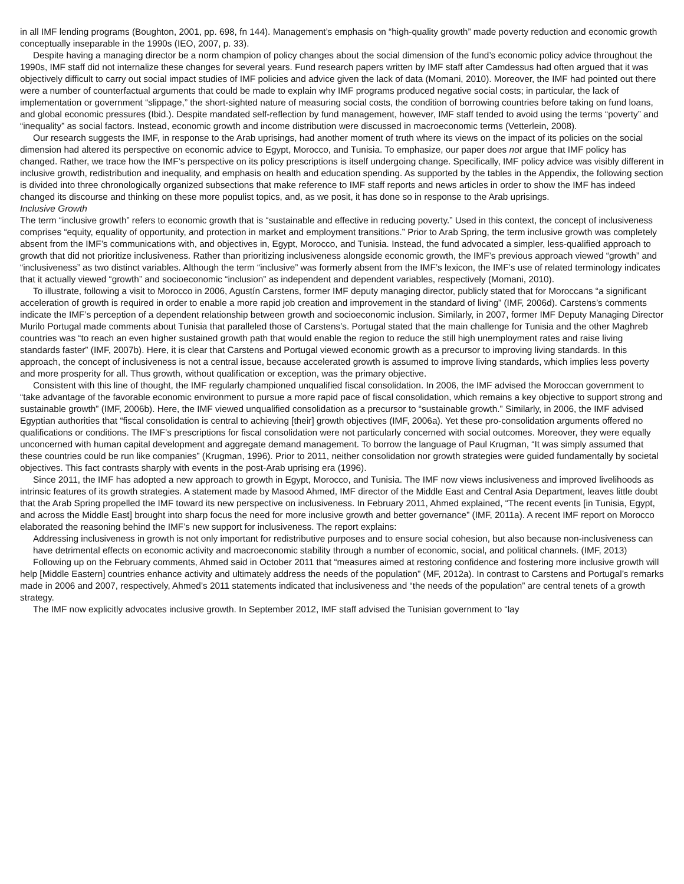in all IMF lending programs (Boughton, 2001, pp. 698, fn 144). Management’s emphasis on “high-quality growth” made poverty reduction and economic growth conceptually inseparable in the 1990s (IEO, 2007, p. 33).
Despite having a managing director be a norm champion of policy changes about the social dimension of the fund’s economic policy advice throughout the 1990s, IMF staff did not internalize these changes for several years. Fund research papers written by IMF staff after Camdessus had often argued that it was objectively difficult to carry out social impact studies of IMF policies and advice given the lack of data (Momani, 2010). Moreover, the IMF had pointed out there were a number of counterfactual arguments that could be made to explain why IMF programs produced negative social costs; in particular, the lack of implementation or government “slippage,” the short-sighted nature of measuring social costs, the condition of borrowing countries before taking on fund loans, and global economic pressures (Ibid.). Despite mandated self-reflection by fund management, however, IMF staff tended to avoid using the terms “poverty” and “inequality” as social factors. Instead, economic growth and income distribution were discussed in macroeconomic terms (Vetterlein, 2008).
Our research suggests the IMF, in response to the Arab uprisings, had another moment of truth where its views on the impact of its policies on the social dimension had altered its perspective on economic advice to Egypt, Morocco, and Tunisia. To emphasize, our paper does not argue that IMF policy has changed. Rather, we trace how the IMF’s perspective on its policy prescriptions is itself undergoing change. Specifically, IMF policy advice was visibly different in inclusive growth, redistribution and inequality, and emphasis on health and education spending. As supported by the tables in the Appendix, the following section is divided into three chronologically organized subsections that make reference to IMF staff reports and news articles in order to show the IMF has indeed changed its discourse and thinking on these more populist topics, and, as we posit, it has done so in response to the Arab uprisings.
Inclusive Growth
The term “inclusive growth” refers to economic growth that is “sustainable and effective in reducing poverty.” Used in this context, the concept of inclusiveness comprises “equity, equality of opportunity, and protection in market and employment transitions.” Prior to Arab Spring, the term inclusive growth was completely absent from the IMF’s communications with, and objectives in, Egypt, Morocco, and Tunisia. Instead, the fund advocated a simpler, less-qualified approach to growth that did not prioritize inclusiveness. Rather than prioritizing inclusiveness alongside economic growth, the IMF’s previous approach viewed “growth” and “inclusiveness” as two distinct variables. Although the term “inclusive” was formerly absent from the IMF’s lexicon, the IMF’s use of related terminology indicates that it actually viewed “growth” and socioeconomic “inclusion” as independent and dependent variables, respectively (Momani, 2010).
To illustrate, following a visit to Morocco in 2006, Agustín Carstens, former IMF deputy managing director, publicly stated that for Moroccans “a significant acceleration of growth is required in order to enable a more rapid job creation and improvement in the standard of living” (IMF, 2006d). Carstens’s comments indicate the IMF’s perception of a dependent relationship between growth and socioeconomic inclusion. Similarly, in 2007, former IMF Deputy Managing Director Murilo Portugal made comments about Tunisia that paralleled those of Carstens’s. Portugal stated that the main challenge for Tunisia and the other Maghreb countries was “to reach an even higher sustained growth path that would enable the region to reduce the still high unemployment rates and raise living standards faster” (IMF, 2007b). Here, it is clear that Carstens and Portugal viewed economic growth as a precursor to improving living standards. In this approach, the concept of inclusiveness is not a central issue, because accelerated growth is assumed to improve living standards, which implies less poverty and more prosperity for all. Thus growth, without qualification or exception, was the primary objective.
Consistent with this line of thought, the IMF regularly championed unqualified fiscal consolidation. In 2006, the IMF advised the Moroccan government to “take advantage of the favorable economic environment to pursue a more rapid pace of fiscal consolidation, which remains a key objective to support strong and sustainable growth” (IMF, 2006b). Here, the IMF viewed unqualified consolidation as a precursor to “sustainable growth.” Similarly, in 2006, the IMF advised Egyptian authorities that “fiscal consolidation is central to achieving [their] growth objectives (IMF, 2006a). Yet these pro-consolidation arguments offered no qualifications or conditions. The IMF’s prescriptions for fiscal consolidation were not particularly concerned with social outcomes. Moreover, they were equally unconcerned with human capital development and aggregate demand management. To borrow the language of Paul Krugman, “It was simply assumed that these countries could be run like companies” (Krugman, 1996). Prior to 2011, neither consolidation nor growth strategies were guided fundamentally by societal objectives. This fact contrasts sharply with events in the post-Arab uprising era (1996).
Since 2011, the IMF has adopted a new approach to growth in Egypt, Morocco, and Tunisia. The IMF now views inclusiveness and improved livelihoods as intrinsic features of its growth strategies. A statement made by Masood Ahmed, IMF director of the Middle East and Central Asia Department, leaves little doubt that the Arab Spring propelled the IMF toward its new perspective on inclusiveness. In February 2011, Ahmed explained, “The recent events [in Tunisia, Egypt, and across the Middle East] brought into sharp focus the need for more inclusive growth and better governance” (IMF, 2011a). A recent IMF report on Morocco elaborated the reasoning behind the IMF’s new support for inclusiveness. The report explains:
Addressing inclusiveness in growth is not only important for redistributive purposes and to ensure social cohesion, but also because non-inclusiveness can have detrimental effects on economic activity and macroeconomic stability through a number of economic, social, and political channels. (IMF, 2013)
Following up on the February comments, Ahmed said in October 2011 that “measures aimed at restoring confidence and fostering more inclusive growth will help [Middle Eastern] countries enhance activity and ultimately address the needs of the population” (MF, 2012a). In contrast to Carstens and Portugal’s remarks made in 2006 and 2007, respectively, Ahmed’s 2011 statements indicated that inclusiveness and “the needs of the population” are central tenets of a growth strategy.
The IMF now explicitly advocates inclusive growth. In September 2012, IMF staff advised the Tunisian government to “lay